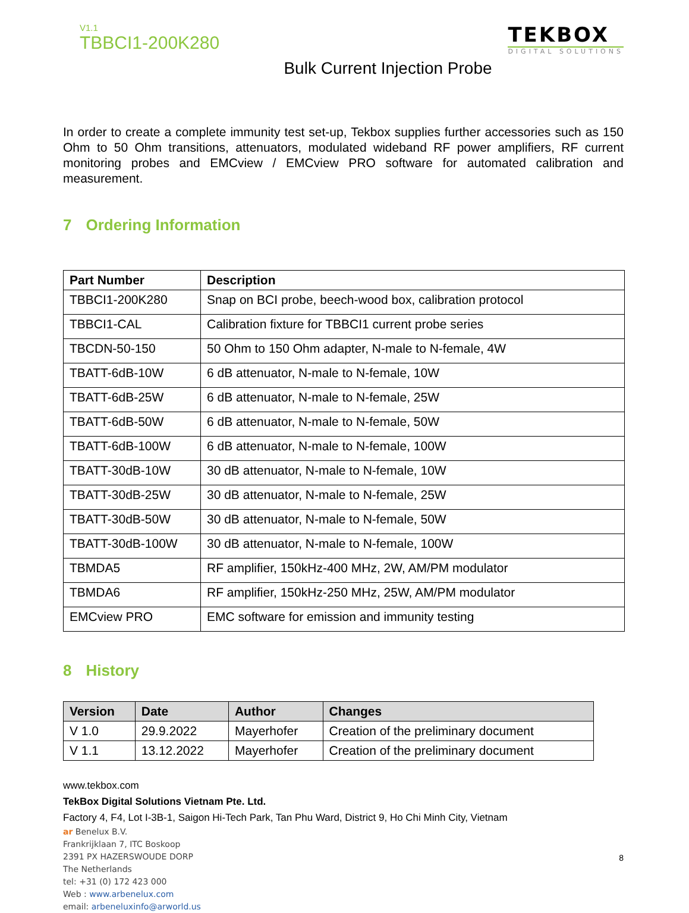V1.1
TBBCI1-200K280
TEKBOX
DIGITAL SOLUTIONS
Bulk Current Injection Probe
In order to create a complete immunity test set-up, Tekbox supplies further accessories such as 150 Ohm to 50 Ohm transitions, attenuators, modulated wideband RF power amplifiers, RF current monitoring probes and EMCview / EMCview PRO software for automated calibration and measurement.
7 Ordering Information
| Part Number | Description |
| --- | --- |
| TBBCI1-200K280 | Snap on BCI probe, beech-wood box, calibration protocol |
| TBBCI1-CAL | Calibration fixture for TBBCI1 current probe series |
| TBCDN-50-150 | 50 Ohm to 150 Ohm adapter, N-male to N-female, 4W |
| TBATT-6dB-10W | 6 dB attenuator, N-male to N-female, 10W |
| TBATT-6dB-25W | 6 dB attenuator, N-male to N-female, 25W |
| TBATT-6dB-50W | 6 dB attenuator, N-male to N-female, 50W |
| TBATT-6dB-100W | 6 dB attenuator, N-male to N-female, 100W |
| TBATT-30dB-10W | 30 dB attenuator, N-male to N-female, 10W |
| TBATT-30dB-25W | 30 dB attenuator, N-male to N-female, 25W |
| TBATT-30dB-50W | 30 dB attenuator, N-male to N-female, 50W |
| TBATT-30dB-100W | 30 dB attenuator, N-male to N-female, 100W |
| TBMDA5 | RF amplifier, 150kHz-400 MHz, 2W, AM/PM modulator |
| TBMDA6 | RF amplifier, 150kHz-250 MHz, 25W, AM/PM modulator |
| EMCview PRO | EMC software for emission and immunity testing |
8 History
| Version | Date | Author | Changes |
| --- | --- | --- | --- |
| V 1.0 | 29.9.2022 | Mayerhofer | Creation of the preliminary document |
| V 1.1 | 13.12.2022 | Mayerhofer | Creation of the preliminary document |
www.tekbox.com
TekBox Digital Solutions Vietnam Pte. Ltd.
Factory 4, F4, Lot I-3B-1, Saigon Hi-Tech Park, Tan Phu Ward, District 9, Ho Chi Minh City, Vietnam
ar Benelux B.V.
Frankrijklaan 7, ITC Boskoop
2391 PX HAZERSWOUDE DORP
The Netherlands
tel: +31 (0) 172 423 000
Web : www.arbenelux.com
email: arbeneluxinfo@arworld.us
8